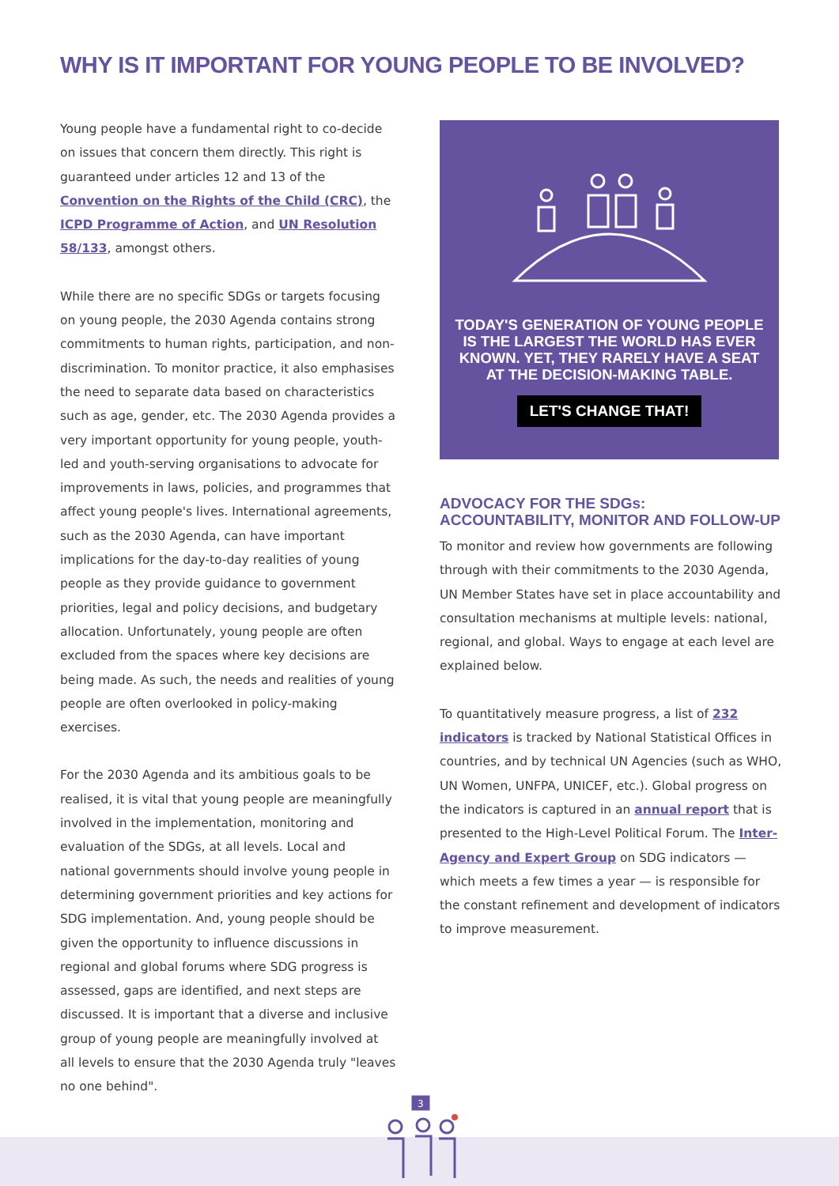WHY IS IT IMPORTANT FOR YOUNG PEOPLE TO BE INVOLVED?
Young people have a fundamental right to co-decide on issues that concern them directly. This right is guaranteed under articles 12 and 13 of the Convention on the Rights of the Child (CRC), the ICPD Programme of Action, and UN Resolution 58/133, amongst others.
While there are no specific SDGs or targets focusing on young people, the 2030 Agenda contains strong commitments to human rights, participation, and non-discrimination. To monitor practice, it also emphasises the need to separate data based on characteristics such as age, gender, etc. The 2030 Agenda provides a very important opportunity for young people, youth-led and youth-serving organisations to advocate for improvements in laws, policies, and programmes that affect young people's lives. International agreements, such as the 2030 Agenda, can have important implications for the day-to-day realities of young people as they provide guidance to government priorities, legal and policy decisions, and budgetary allocation. Unfortunately, young people are often excluded from the spaces where key decisions are being made. As such, the needs and realities of young people are often overlooked in policy-making exercises.
For the 2030 Agenda and its ambitious goals to be realised, it is vital that young people are meaningfully involved in the implementation, monitoring and evaluation of the SDGs, at all levels. Local and national governments should involve young people in determining government priorities and key actions for SDG implementation. And, young people should be given the opportunity to influence discussions in regional and global forums where SDG progress is assessed, gaps are identified, and next steps are discussed. It is important that a diverse and inclusive group of young people are meaningfully involved at all levels to ensure that the 2030 Agenda truly "leaves no one behind".
TODAY'S GENERATION OF YOUNG PEOPLE IS THE LARGEST THE WORLD HAS EVER KNOWN. YET, THEY RARELY HAVE A SEAT AT THE DECISION-MAKING TABLE.
LET'S CHANGE THAT!
ADVOCACY FOR THE SDGs: ACCOUNTABILITY, MONITOR AND FOLLOW-UP
To monitor and review how governments are following through with their commitments to the 2030 Agenda, UN Member States have set in place accountability and consultation mechanisms at multiple levels: national, regional, and global. Ways to engage at each level are explained below.
To quantitatively measure progress, a list of 232 indicators is tracked by National Statistical Offices in countries, and by technical UN Agencies (such as WHO, UN Women, UNFPA, UNICEF, etc.). Global progress on the indicators is captured in an annual report that is presented to the High-Level Political Forum. The Inter-Agency and Expert Group on SDG indicators — which meets a few times a year — is responsible for the constant refinement and development of indicators to improve measurement.
3